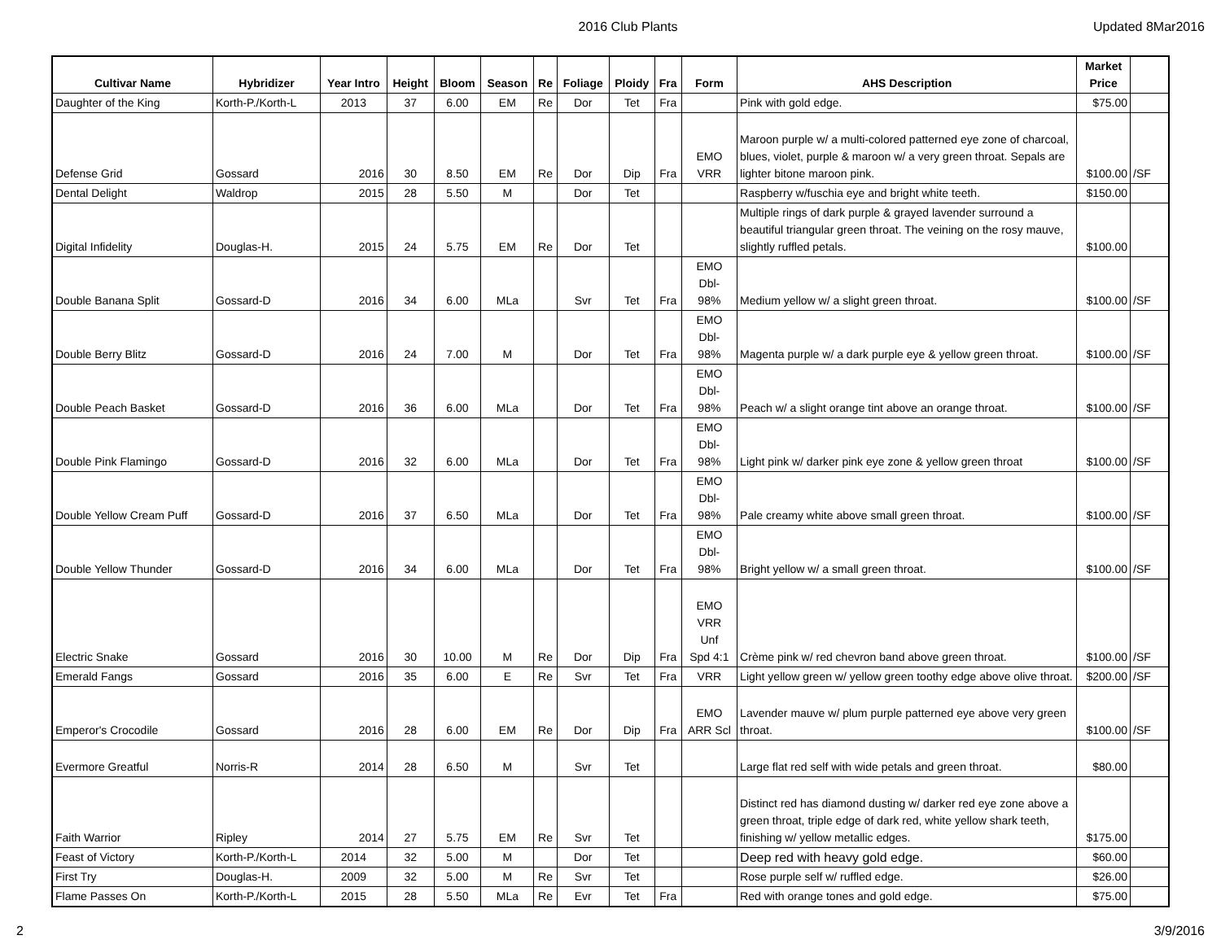2016 Club Plants Updated 8Mar2016
| Cultivar Name | Hybridizer | Year Intro | Height | Bloom | Season | Re | Foliage | Ploidy | Fra | Form | AHS Description | Market Price | |
| --- | --- | --- | --- | --- | --- | --- | --- | --- | --- | --- | --- | --- | --- |
| Daughter of the King | Korth-P./Korth-L | 2013 | 37 | 6.00 | EM | Re | Dor | Tet | Fra | | Pink with gold edge. | $75.00 | |
| Defense Grid | Gossard | 2016 | 30 | 8.50 | EM | Re | Dor | Dip | Fra | EMO VRR | Maroon purple w/ a multi-colored patterned eye zone of charcoal, blues, violet, purple & maroon w/ a very green throat. Sepals are lighter bitone maroon pink. | $100.00 | /SF |
| Dental Delight | Waldrop | 2015 | 28 | 5.50 | M | | Dor | Tet | | | Raspberry w/fuschia eye and bright white teeth. | $150.00 | |
| Digital Infidelity | Douglas-H. | 2015 | 24 | 5.75 | EM | Re | Dor | Tet | | | Multiple rings of dark purple & grayed lavender surround a beautiful triangular green throat. The veining on the rosy mauve, slightly ruffled petals. | $100.00 | |
| Double Banana Split | Gossard-D | 2016 | 34 | 6.00 | MLa | | Svr | Tet | Fra | EMO Dbl- 98% | Medium yellow w/ a slight green throat. | $100.00 | /SF |
| Double Berry Blitz | Gossard-D | 2016 | 24 | 7.00 | M | | Dor | Tet | Fra | EMO Dbl- 98% | Magenta purple w/ a dark purple eye & yellow green throat. | $100.00 | /SF |
| Double Peach Basket | Gossard-D | 2016 | 36 | 6.00 | MLa | | Dor | Tet | Fra | EMO Dbl- 98% | Peach w/ a slight orange tint above an orange throat. | $100.00 | /SF |
| Double Pink Flamingo | Gossard-D | 2016 | 32 | 6.00 | MLa | | Dor | Tet | Fra | EMO Dbl- 98% | Light pink w/ darker pink eye zone & yellow green throat | $100.00 | /SF |
| Double Yellow Cream Puff | Gossard-D | 2016 | 37 | 6.50 | MLa | | Dor | Tet | Fra | EMO Dbl- 98% | Pale creamy white above small green throat. | $100.00 | /SF |
| Double Yellow Thunder | Gossard-D | 2016 | 34 | 6.00 | MLa | | Dor | Tet | Fra | EMO Dbl- 98% | Bright yellow w/ a small green throat. | $100.00 | /SF |
| Electric Snake | Gossard | 2016 | 30 | 10.00 | M | Re | Dor | Dip | Fra | EMO VRR Unf Spd 4:1 | Crème pink w/ red chevron band above green throat. | $100.00 | /SF |
| Emerald Fangs | Gossard | 2016 | 35 | 6.00 | E | Re | Svr | Tet | Fra | VRR | Light yellow green w/ yellow green toothy edge above olive throat. | $200.00 | /SF |
| Emperor's Crocodile | Gossard | 2016 | 28 | 6.00 | EM | Re | Dor | Dip | Fra | EMO ARR Scl | Lavender mauve w/ plum purple patterned eye above very green throat. | $100.00 | /SF |
| Evermore Greatful | Norris-R | 2014 | 28 | 6.50 | M | | Svr | Tet | | | Large flat red self with wide petals and green throat. | $80.00 | |
| Faith Warrior | Ripley | 2014 | 27 | 5.75 | EM | Re | Svr | Tet | | | Distinct red has diamond dusting w/ darker red eye zone above a green throat, triple edge of dark red, white yellow shark teeth, finishing w/ yellow metallic edges. | $175.00 | |
| Feast of Victory | Korth-P./Korth-L | 2014 | 32 | 5.00 | M | | Dor | Tet | | | Deep red with heavy gold edge. | $60.00 | |
| First Try | Douglas-H. | 2009 | 32 | 5.00 | M | Re | Svr | Tet | | | Rose purple self w/ ruffled edge. | $26.00 | |
| Flame Passes On | Korth-P./Korth-L | 2015 | 28 | 5.50 | MLa | Re | Evr | Tet | Fra | | Red with orange tones and gold edge. | $75.00 | |
2 3/9/2016